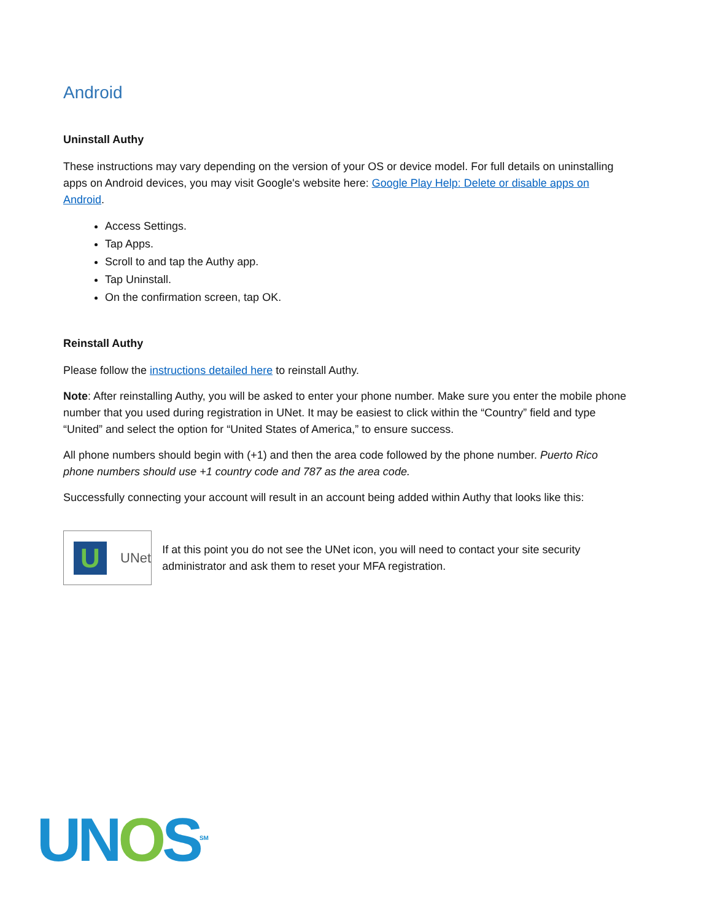Android
Uninstall Authy
These instructions may vary depending on the version of your OS or device model. For full details on uninstalling apps on Android devices, you may visit Google's website here: Google Play Help: Delete or disable apps on Android.
Access Settings.
Tap Apps.
Scroll to and tap the Authy app.
Tap Uninstall.
On the confirmation screen, tap OK.
Reinstall Authy
Please follow the instructions detailed here to reinstall Authy.
Note: After reinstalling Authy, you will be asked to enter your phone number. Make sure you enter the mobile phone number that you used during registration in UNet. It may be easiest to click within the “Country” field and type “United” and select the option for “United States of America,” to ensure success.
All phone numbers should begin with (+1) and then the area code followed by the phone number. Puerto Rico phone numbers should use +1 country code and 787 as the area code.
Successfully connecting your account will result in an account being added within Authy that looks like this:
U
UNet
If at this point you do not see the UNet icon, you will need to contact your site security administrator and ask them to reset your MFA registration.
UNOS<sup>SM</sup>